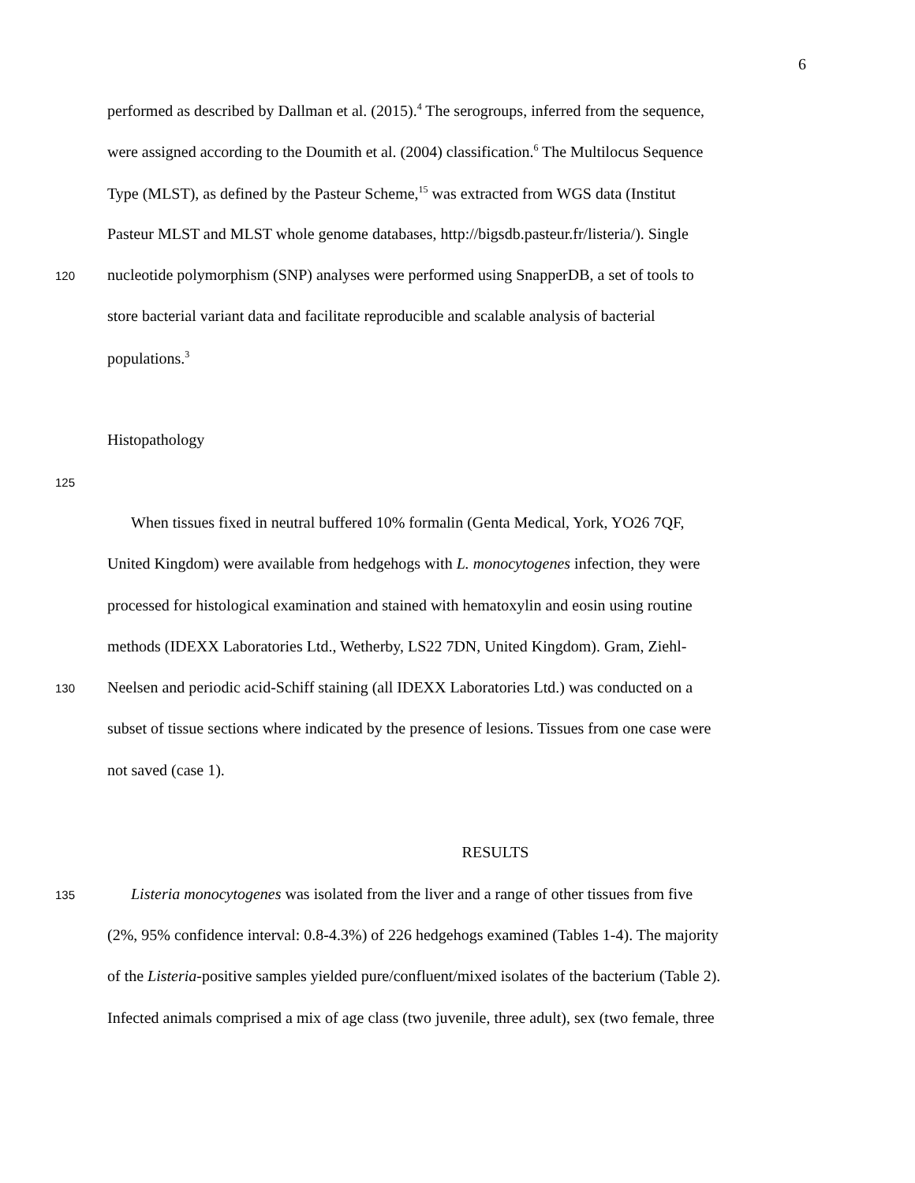6
performed as described by Dallman et al. (2015).<sup>4</sup> The serogroups, inferred from the sequence,
were assigned according to the Doumith et al. (2004) classification.<sup>6</sup> The Multilocus Sequence
Type (MLST), as defined by the Pasteur Scheme,<sup>15</sup> was extracted from WGS data (Institut
Pasteur MLST and MLST whole genome databases, http://bigsdb.pasteur.fr/listeria/). Single
120 nucleotide polymorphism (SNP) analyses were performed using SnapperDB, a set of tools to
store bacterial variant data and facilitate reproducible and scalable analysis of bacterial
populations.<sup>3</sup>
Histopathology
125
When tissues fixed in neutral buffered 10% formalin (Genta Medical, York, YO26 7QF,
United Kingdom) were available from hedgehogs with L. monocytogenes infection, they were
processed for histological examination and stained with hematoxylin and eosin using routine
methods (IDEXX Laboratories Ltd., Wetherby, LS22 7DN, United Kingdom). Gram, Ziehl-
130 Neelsen and periodic acid-Schiff staining (all IDEXX Laboratories Ltd.) was conducted on a
subset of tissue sections where indicated by the presence of lesions. Tissues from one case were
not saved (case 1).
RESULTS
135 Listeria monocytogenes was isolated from the liver and a range of other tissues from five
(2%, 95% confidence interval: 0.8-4.3%) of 226 hedgehogs examined (Tables 1-4). The majority
of the Listeria-positive samples yielded pure/confluent/mixed isolates of the bacterium (Table 2).
Infected animals comprised a mix of age class (two juvenile, three adult), sex (two female, three